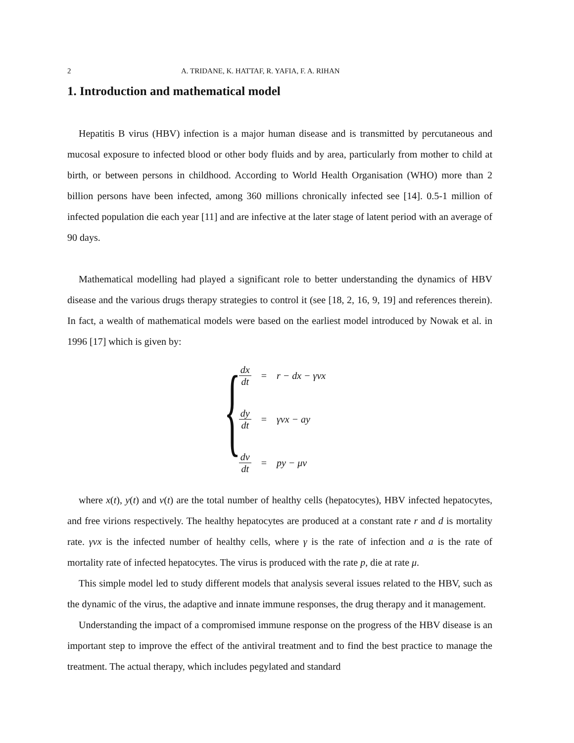2 A. TRIDANE, K. HATTAF, R. YAFIA, F. A. RIHAN
1. Introduction and mathematical model
Hepatitis B virus (HBV) infection is a major human disease and is transmitted by percutaneous and mucosal exposure to infected blood or other body fluids and by area, particularly from mother to child at birth, or between persons in childhood. According to World Health Organisation (WHO) more than 2 billion persons have been infected, among 360 millions chronically infected see [14]. 0.5-1 million of infected population die each year [11] and are infective at the later stage of latent period with an average of 90 days.
Mathematical modelling had played a significant role to better understanding the dynamics of HBV disease and the various drugs therapy strategies to control it (see [18, 2, 16, 9, 19] and references therein). In fact, a wealth of mathematical models were based on the earliest model introduced by Nowak et al. in 1996 [17] which is given by:
{
| dx dt | = | r − dx − γvx |
| dy dt | = | γvx − ay |
| dv dt | = | py − μv |
where x(t), y(t) and v(t) are the total number of healthy cells (hepatocytes), HBV infected hepatocytes, and free virions respectively. The healthy hepatocytes are produced at a constant rate r and d is mortality rate. γvx is the infected number of healthy cells, where γ is the rate of infection and a is the rate of mortality rate of infected hepatocytes. The virus is produced with the rate p, die at rate μ.
This simple model led to study different models that analysis several issues related to the HBV, such as the dynamic of the virus, the adaptive and innate immune responses, the drug therapy and it management.
Understanding the impact of a compromised immune response on the progress of the HBV disease is an important step to improve the effect of the antiviral treatment and to find the best practice to manage the treatment. The actual therapy, which includes pegylated and standard